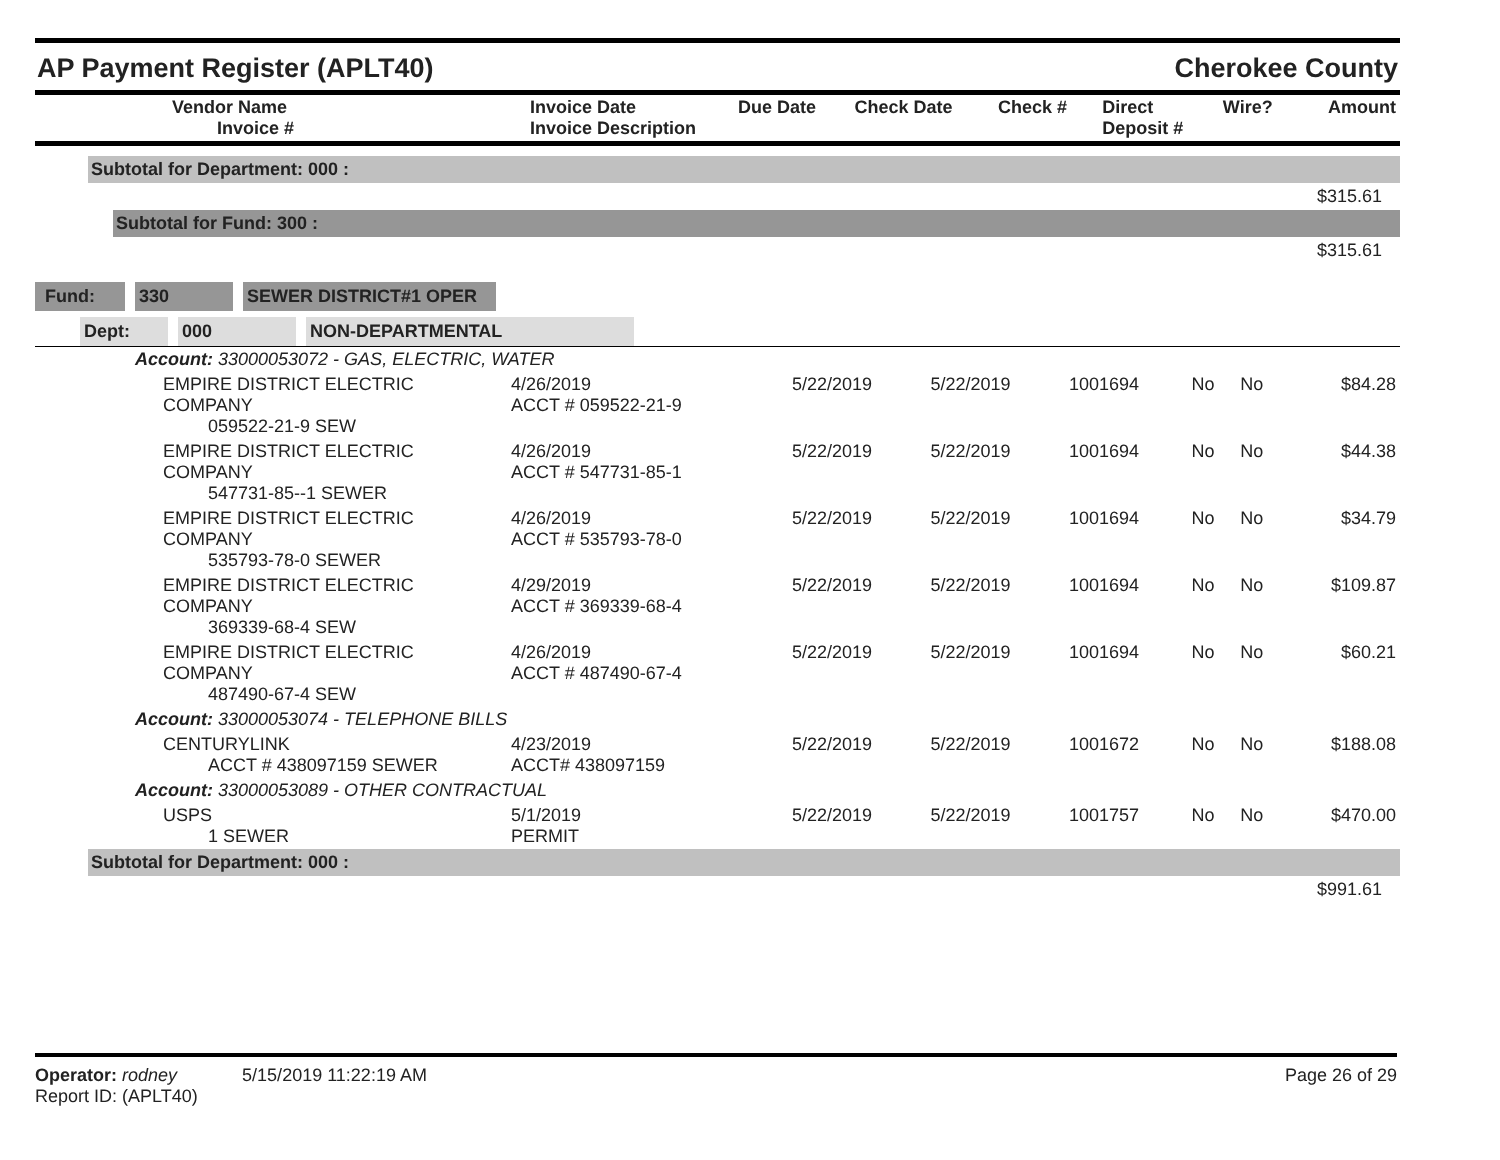AP Payment Register (APLT40) Cherokee County
| | Vendor Name Invoice # | Invoice Date Invoice Description | Due Date | Check Date | Check # | Direct Deposit # | Wire? | Amount |
| --- | --- | --- | --- | --- | --- | --- | --- | --- |
Subtotal for Department: 000 :
$315.61
Subtotal for Fund: 300 :
$315.61
Fund: 330 SEWER DISTRICT#1 OPER
Dept: 000 NON-DEPARTMENTAL
| Account: 33000053072 - GAS, ELECTRIC, WATER | | | | | | | |
| EMPIRE DISTRICT ELECTRIC COMPANY 059522-21-9 SEW | 4/26/2019 ACCT # 059522-21-9 | 5/22/2019 | 5/22/2019 | 1001694 | No | No | $84.28 |
| EMPIRE DISTRICT ELECTRIC COMPANY 547731-85--1 SEWER | 4/26/2019 ACCT # 547731-85-1 | 5/22/2019 | 5/22/2019 | 1001694 | No | No | $44.38 |
| EMPIRE DISTRICT ELECTRIC COMPANY 535793-78-0 SEWER | 4/26/2019 ACCT # 535793-78-0 | 5/22/2019 | 5/22/2019 | 1001694 | No | No | $34.79 |
| EMPIRE DISTRICT ELECTRIC COMPANY 369339-68-4 SEW | 4/29/2019 ACCT # 369339-68-4 | 5/22/2019 | 5/22/2019 | 1001694 | No | No | $109.87 |
| EMPIRE DISTRICT ELECTRIC COMPANY 487490-67-4 SEW | 4/26/2019 ACCT # 487490-67-4 | 5/22/2019 | 5/22/2019 | 1001694 | No | No | $60.21 |
| Account: 33000053074 - TELEPHONE BILLS | | | | | | | |
| CENTURYLINK ACCT # 438097159 SEWER | 4/23/2019 ACCT# 438097159 | 5/22/2019 | 5/22/2019 | 1001672 | No | No | $188.08 |
| Account: 33000053089 - OTHER CONTRACTUAL | | | | | | | |
| USPS 1 SEWER | 5/1/2019 PERMIT | 5/22/2019 | 5/22/2019 | 1001757 | No | No | $470.00 |
Subtotal for Department: 000 :
$991.61
Operator: rodney 5/15/2019 11:22:19 AM
Report ID: (APLT40)
Page 26 of 29